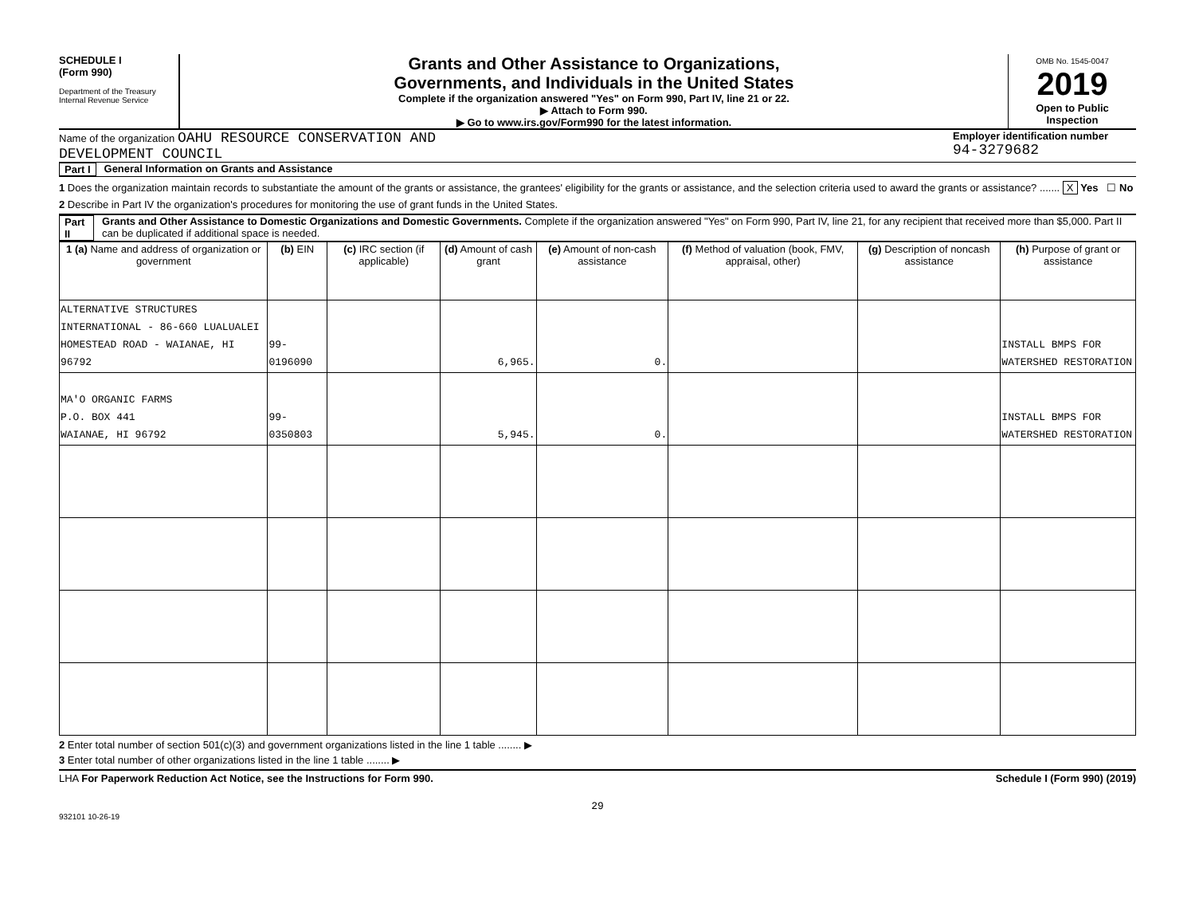SCHEDULE I
(Form 990)
Department of the Treasury
Internal Revenue Service
Grants and Other Assistance to Organizations,
Governments, and Individuals in the United States
Complete if the organization answered "Yes" on Form 990, Part IV, line 21 or 22.
▶ Attach to Form 990.
▶ Go to www.irs.gov/Form990 for the latest information.
OMB No. 1545-0047
2019
Open to Public Inspection
Name of the organization OAHU RESOURCE CONSERVATION AND
DEVELOPMENT COUNCIL
Employer identification number
94-3279682
Part I General Information on Grants and Assistance
1 Does the organization maintain records to substantiate the amount of the grants or assistance, the grantees' eligibility for the grants or assistance, and the selection criteria used to award the grants or assistance? ....... X Yes ☐ No
2 Describe in Part IV the organization's procedures for monitoring the use of grant funds in the United States.
Part II Grants and Other Assistance to Domestic Organizations and Domestic Governments. Complete if the organization answered "Yes" on Form 990, Part IV, line 21, for any recipient that received more than $5,000. Part II can be duplicated if additional space is needed.
| 1 (a) Name and address of organization or government | (b) EIN | (c) IRC section (if applicable) | (d) Amount of cash grant | (e) Amount of non-cash assistance | (f) Method of valuation (book, FMV, appraisal, other) | (g) Description of noncash assistance | (h) Purpose of grant or assistance |
| --- | --- | --- | --- | --- | --- | --- | --- |
| ALTERNATIVE STRUCTURES INTERNATIONAL - 86-660 LUALUALEI HOMESTEAD ROAD - WAIANAE, HI 96792 | 99-0196090 | | 6,965. | 0. | | | INSTALL BMPS FOR WATERSHED RESTORATION |
| MA'O ORGANIC FARMS P.O. BOX 441 WAIANAE, HI 96792 | 99-0350803 | | 5,945. | 0. | | | INSTALL BMPS FOR WATERSHED RESTORATION |
2 Enter total number of section 501(c)(3) and government organizations listed in the line 1 table ........ ▶
3 Enter total number of other organizations listed in the line 1 table ........ ▶
LHA For Paperwork Reduction Act Notice, see the Instructions for Form 990. Schedule I (Form 990) (2019)
29
932101 10-26-19